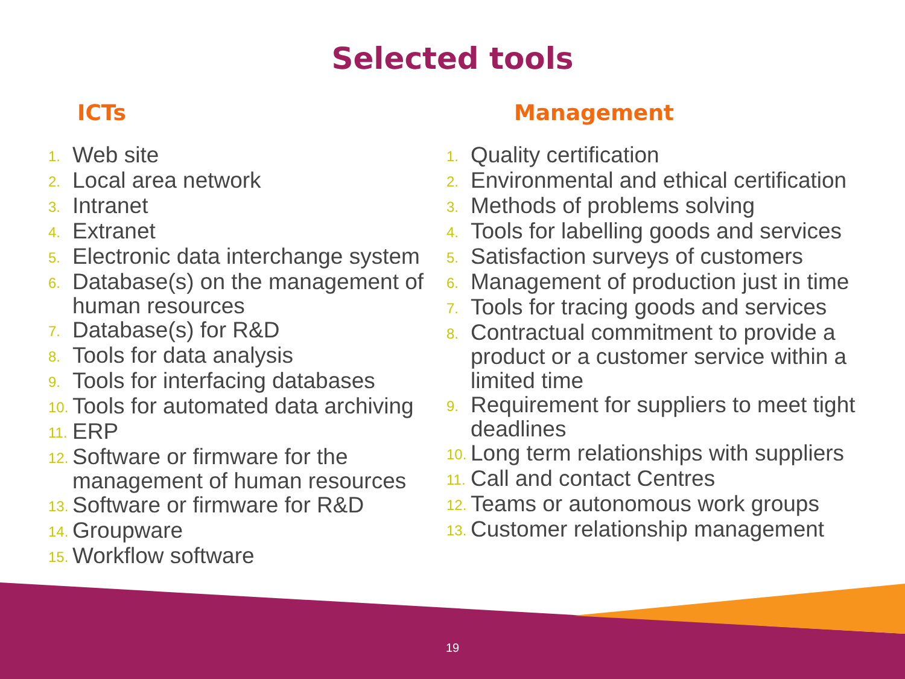Selected tools
ICTs
1. Web site
2. Local area network
3. Intranet
4. Extranet
5. Electronic data interchange system
6. Database(s) on the management of human resources
7. Database(s) for R&D
8. Tools for data analysis
9. Tools for interfacing databases
10. Tools for automated data archiving
11. ERP
12. Software or firmware for the management of human resources
13. Software or firmware for R&D
14. Groupware
15. Workflow software
Management
1. Quality certification
2. Environmental and ethical certification
3. Methods of problems solving
4. Tools for labelling goods and services
5. Satisfaction surveys of customers
6. Management of production just in time
7. Tools for tracing goods and services
8. Contractual commitment to provide a product or a customer service within a limited time
9. Requirement for suppliers to meet tight deadlines
10. Long term relationships with suppliers
11. Call and contact Centres
12. Teams or autonomous work groups
13. Customer relationship management
19